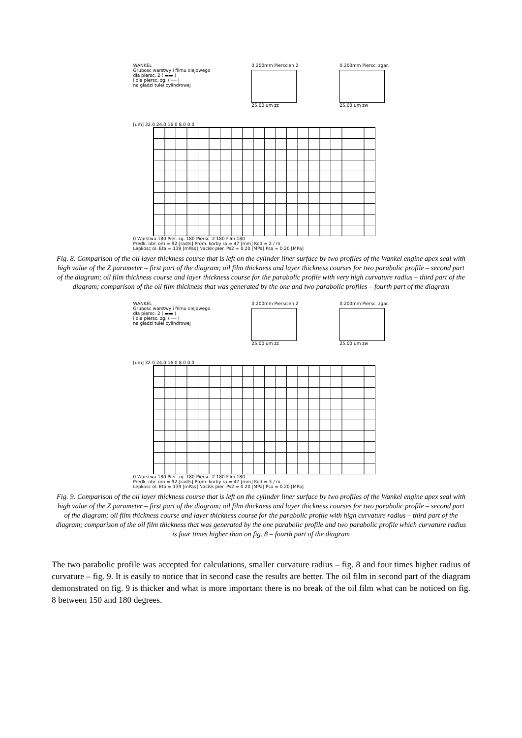WANKEL
Grubosc warstwy i filmu olejowego
dla piersc. 2 ( ▬▬ )
i dla piersc. zg. ( ── )
na gladzi tulei cylindrowej
0.200mm Pierscien 2
25.00 um zz
0.200mm Piersc. zgar.
25.00 um zw
[um] 32.0 24.0 16.0 8.0 0.0
0 Warstwa 180 Pier. zg. 180 Piersc. 2 180 Film 180
Predk. obr. om = 92 [rad/s] Prom. korby ra = 47 [mm] Kod = 2 / m
Lepkosc ol. Eta = 139 [mPas] Nacisk pier. Ps2 = 0.20 [MPa] Psa = 0.20 [MPa]
Fig. 8. Comparison of the oil layer thickness course that is left on the cylinder liner surface by two profiles of the Wankel engine apex seal with high value of the Z parameter – first part of the diagram; oil film thickness and layer thickness courses for two parabolic profile – second part of the diagram; oil film thickness course and layer thickness course for the parabolic profile with very high curvature radius – third part of the diagram; comparison of the oil film thickness that was generated by the one and two parabolic profiles – fourth part of the diagram
WANKEL
Grubosc warstwy i filmu olejowego
dla piersc. 2 ( ▬▬ )
i dla piersc. zg. ( ── )
na gladzi tulei cylindrowej
0.200mm Pierscien 2
25.00 um zz
0.200mm Piersc. zgar.
25.00 um zw
[um] 32.0 24.0 16.0 8.0 0.0
0 Warstwa 180 Pier. zg. 180 Piersc. 2 180 Film 180
Predk. obr. om = 92 [rad/s] Prom. korby ra = 47 [mm] Kod = 3 / m
Lepkosc ol. Eta = 139 [mPas] Nacisk pier. Ps2 = 0.20 [MPa] Psa = 0.20 [MPa]
Fig. 9. Comparison of the oil layer thickness course that is left on the cylinder liner surface by two profiles of the Wankel engine apex seal with high value of the Z parameter – first part of the diagram; oil film thickness and layer thickness courses for two parabolic profile – second part of the diagram; oil film thickness course and layer thickness course for the parabolic profile with high curvature radius – third part of the diagram; comparison of the oil film thickness that was generated by the one parabolic profile and two parabolic profile which curvature radius is four times higher than on fig. 8 – fourth part of the diagram
The two parabolic profile was accepted for calculations, smaller curvature radius – fig. 8 and four times higher radius of curvature – fig. 9. It is easily to notice that in second case the results are better. The oil film in second part of the diagram demonstrated on fig. 9 is thicker and what is more important there is no break of the oil film what can be noticed on fig. 8 between 150 and 180 degrees.